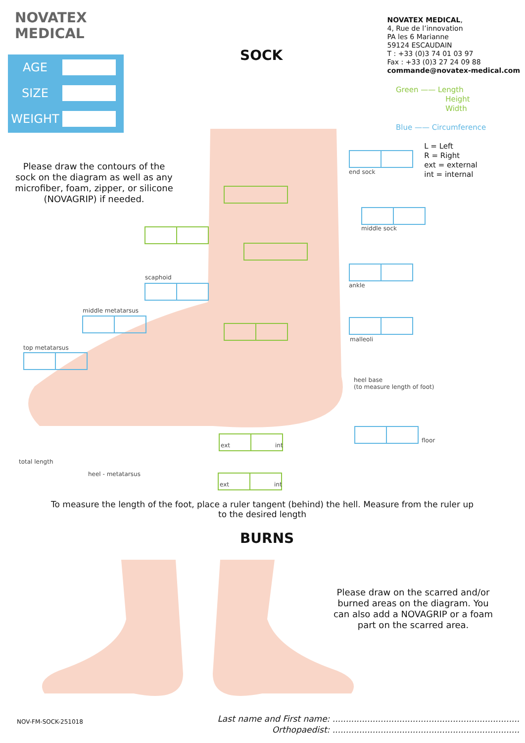NOVATEX
MEDICAL
NOVATEX MEDICAL,
4, Rue de l’innovation
PA les 6 Marianne
59124 ESCAUDAIN
T : +33 (0)3 74 01 03 97
Fax : +33 (0)3 27 24 09 88
commande@novatex-medical.com
AGE
SIZE
WEIGHT
SOCK
Green —— Length
Height
Width
Blue —— Circumference
L = Left
R = Right
ext = external
int = internal
Please draw the contours of the sock on the diagram as well as any microfiber, foam, zipper, or silicone (NOVAGRIP) if needed.
end sock
middle sock
scaphoid
ankle
middle metatarsus
malleoli
top metatarsus
heel base
(to measure length of foot)
ext int
floor
total length
heel - metatarsus
ext int
To measure the length of the foot, place a ruler tangent (behind) the hell. Measure from the ruler up to the desired length
BURNS
Please draw on the scarred and/or burned areas on the diagram. You can also add a NOVAGRIP or a foam part on the scarred area.
NOV-FM-SOCK-251018
Last name and First name: ......................................................................
Orthopaedist: ......................................................................